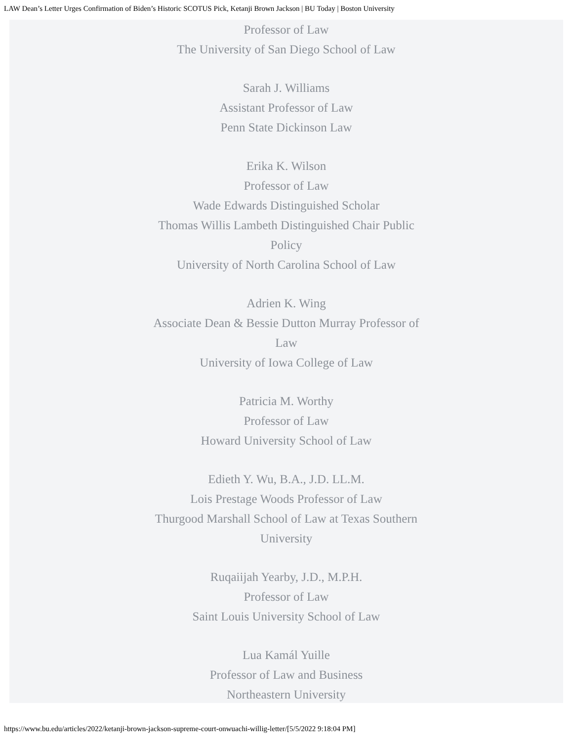LAW Dean’s Letter Urges Confirmation of Biden’s Historic SCOTUS Pick, Ketanji Brown Jackson | BU Today | Boston University
Professor of Law
The University of San Diego School of Law
Sarah J. Williams
Assistant Professor of Law
Penn State Dickinson Law
Erika K. Wilson
Professor of Law
Wade Edwards Distinguished Scholar
Thomas Willis Lambeth Distinguished Chair Public Policy
University of North Carolina School of Law
Adrien K. Wing
Associate Dean & Bessie Dutton Murray Professor of Law
University of Iowa College of Law
Patricia M. Worthy
Professor of Law
Howard University School of Law
Edieth Y. Wu, B.A., J.D. LL.M.
Lois Prestage Woods Professor of Law
Thurgood Marshall School of Law at Texas Southern University
Ruqaiijah Yearby, J.D., M.P.H.
Professor of Law
Saint Louis University School of Law
Lua Kamál Yuille
Professor of Law and Business
Northeastern University
https://www.bu.edu/articles/2022/ketanji-brown-jackson-supreme-court-onwuachi-willig-letter/[5/5/2022 9:18:04 PM]